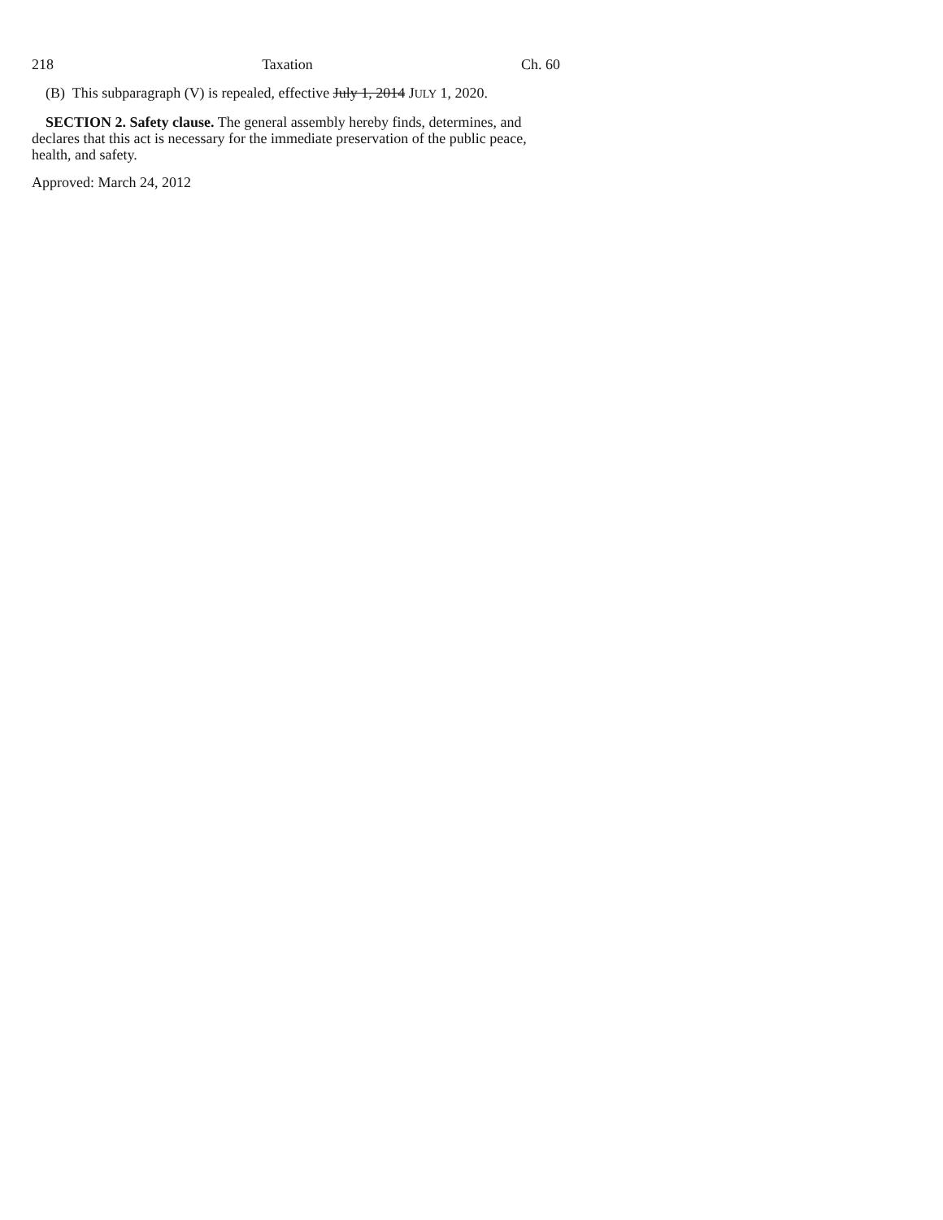218 Taxation Ch. 60
(B) This subparagraph (V) is repealed, effective July 1, 2014 JULY 1, 2020.
SECTION 2. Safety clause. The general assembly hereby finds, determines, and declares that this act is necessary for the immediate preservation of the public peace, health, and safety.
Approved: March 24, 2012